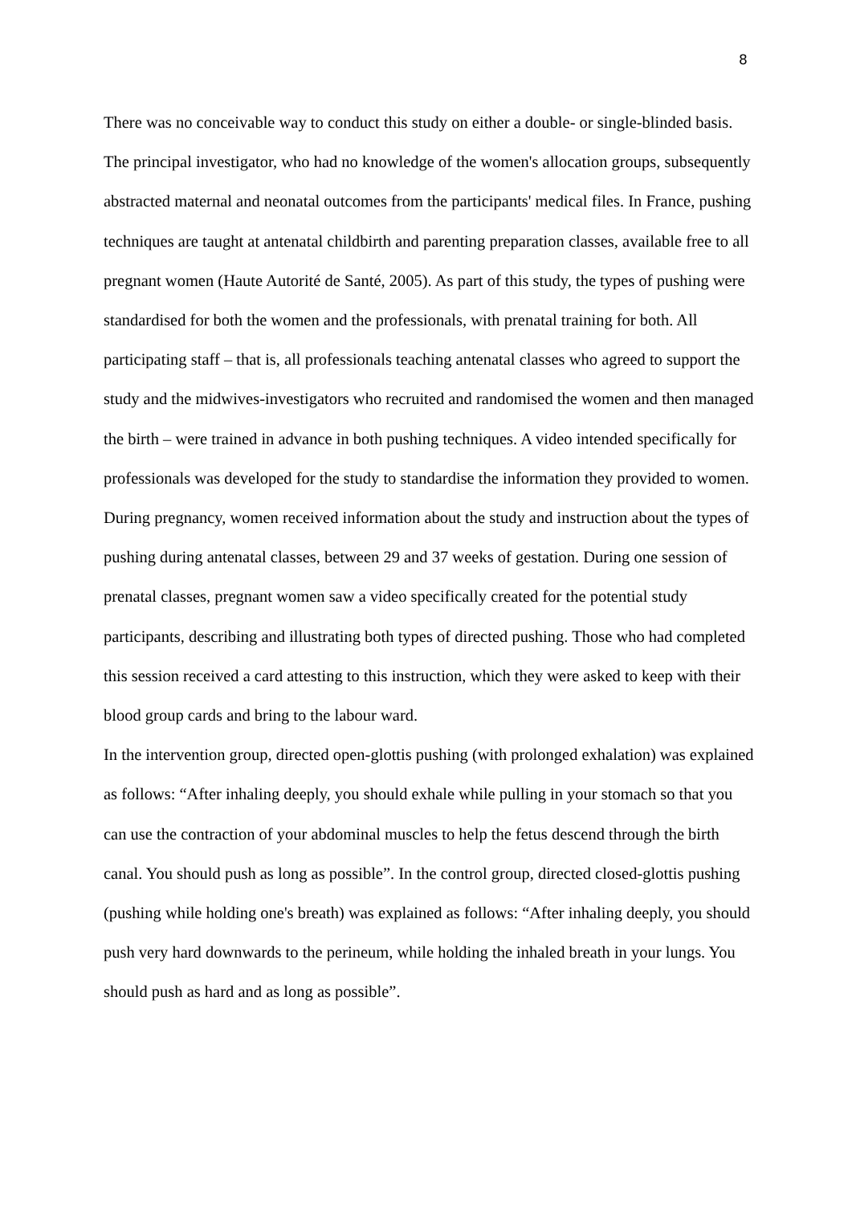8
There was no conceivable way to conduct this study on either a double- or single-blinded basis. The principal investigator, who had no knowledge of the women's allocation groups, subsequently abstracted maternal and neonatal outcomes from the participants' medical files. In France, pushing techniques are taught at antenatal childbirth and parenting preparation classes, available free to all pregnant women (Haute Autorité de Santé, 2005). As part of this study, the types of pushing were standardised for both the women and the professionals, with prenatal training for both. All participating staff – that is, all professionals teaching antenatal classes who agreed to support the study and the midwives-investigators who recruited and randomised the women and then managed the birth – were trained in advance in both pushing techniques. A video intended specifically for professionals was developed for the study to standardise the information they provided to women. During pregnancy, women received information about the study and instruction about the types of pushing during antenatal classes, between 29 and 37 weeks of gestation. During one session of prenatal classes, pregnant women saw a video specifically created for the potential study participants, describing and illustrating both types of directed pushing. Those who had completed this session received a card attesting to this instruction, which they were asked to keep with their blood group cards and bring to the labour ward.
In the intervention group, directed open-glottis pushing (with prolonged exhalation) was explained as follows: “After inhaling deeply, you should exhale while pulling in your stomach so that you can use the contraction of your abdominal muscles to help the fetus descend through the birth canal. You should push as long as possible”. In the control group, directed closed-glottis pushing (pushing while holding one's breath) was explained as follows: “After inhaling deeply, you should push very hard downwards to the perineum, while holding the inhaled breath in your lungs. You should push as hard and as long as possible”.